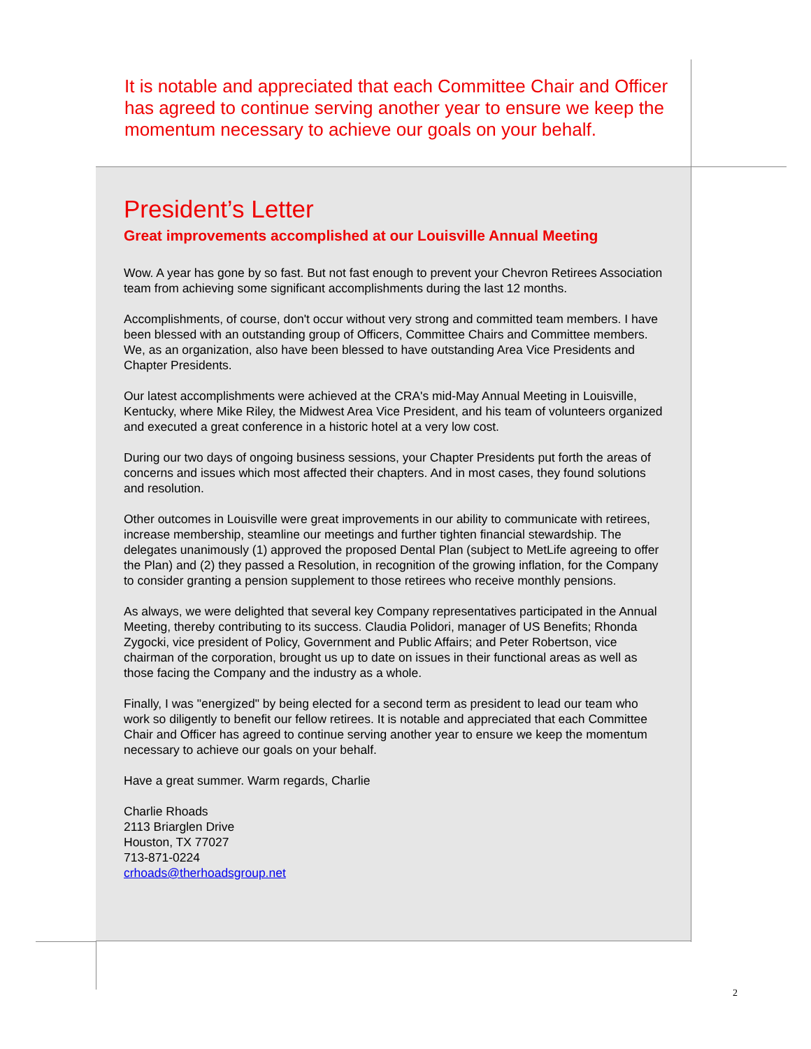It is notable and appreciated that each Committee Chair and Officer has agreed to continue serving another year to ensure we keep the momentum necessary to achieve our goals on your behalf.
President’s Letter
Great improvements accomplished at our Louisville Annual Meeting
Wow. A year has gone by so fast. But not fast enough to prevent your Chevron Retirees Association team from achieving some significant accomplishments during the last 12 months.
Accomplishments, of course, don't occur without very strong and committed team members. I have been blessed with an outstanding group of Officers, Committee Chairs and Committee members. We, as an organization, also have been blessed to have outstanding Area Vice Presidents and Chapter Presidents.
Our latest accomplishments were achieved at the CRA's mid-May Annual Meeting in Louisville, Kentucky, where Mike Riley, the Midwest Area Vice President, and his team of volunteers organized and executed a great conference in a historic hotel at a very low cost.
During our two days of ongoing business sessions, your Chapter Presidents put forth the areas of concerns and issues which most affected their chapters. And in most cases, they found solutions and resolution.
Other outcomes in Louisville were great improvements in our ability to communicate with retirees, increase membership, steamline our meetings and further tighten financial stewardship. The delegates unanimously (1) approved the proposed Dental Plan (subject to MetLife agreeing to offer the Plan) and (2) they passed a Resolution, in recognition of the growing inflation, for the Company to consider granting a pension supplement to those retirees who receive monthly pensions.
As always, we were delighted that several key Company representatives participated in the Annual Meeting, thereby contributing to its success. Claudia Polidori, manager of US Benefits; Rhonda Zygocki, vice president of Policy, Government and Public Affairs; and Peter Robertson, vice chairman of the corporation, brought us up to date on issues in their functional areas as well as those facing the Company and the industry as a whole.
Finally, I was "energized" by being elected for a second term as president to lead our team who work so diligently to benefit our fellow retirees. It is notable and appreciated that each Committee Chair and Officer has agreed to continue serving another year to ensure we keep the momentum necessary to achieve our goals on your behalf.
Have a great summer. Warm regards, Charlie
Charlie Rhoads
2113 Briarglen Drive
Houston, TX 77027
713-871-0224
crhoads@therhoadsgroup.net
2